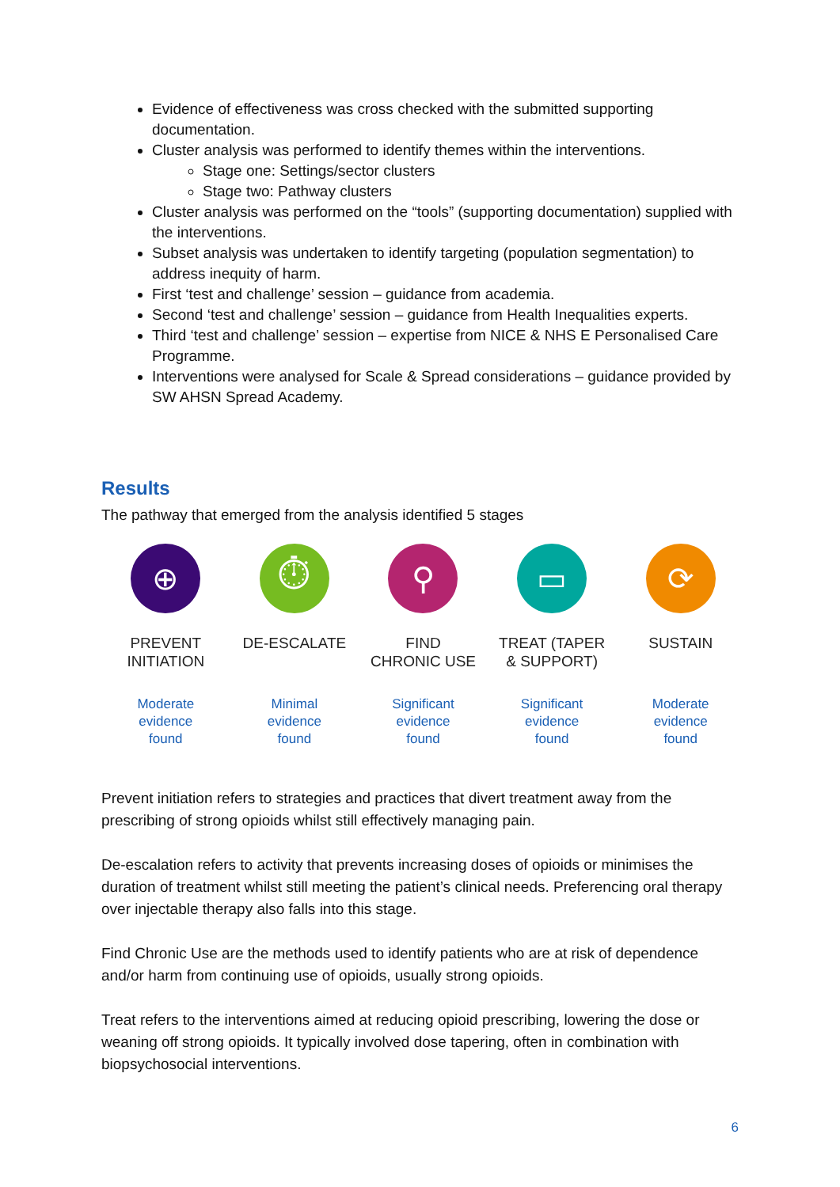Evidence of effectiveness was cross checked with the submitted supporting documentation.
Cluster analysis was performed to identify themes within the interventions.
Stage one: Settings/sector clusters
Stage two: Pathway clusters
Cluster analysis was performed on the “tools” (supporting documentation) supplied with the interventions.
Subset analysis was undertaken to identify targeting (population segmentation) to address inequity of harm.
First ‘test and challenge’ session – guidance from academia.
Second ‘test and challenge’ session – guidance from Health Inequalities experts.
Third ‘test and challenge’ session – expertise from NICE & NHS E Personalised Care Programme.
Interventions were analysed for Scale & Spread considerations – guidance provided by SW AHSN Spread Academy.
Results
The pathway that emerged from the analysis identified 5 stages
⊕
PREVENT
INITIATION
Moderate
evidence
found
⏱
DE-ESCALATE
Minimal
evidence
found
⚲
FIND
CHRONIC USE
Significant
evidence
found
▭
TREAT (TAPER
& SUPPORT)
Significant
evidence
found
⟳
SUSTAIN
Moderate
evidence
found
Prevent initiation refers to strategies and practices that divert treatment away from the prescribing of strong opioids whilst still effectively managing pain.
De-escalation refers to activity that prevents increasing doses of opioids or minimises the duration of treatment whilst still meeting the patient’s clinical needs. Preferencing oral therapy over injectable therapy also falls into this stage.
Find Chronic Use are the methods used to identify patients who are at risk of dependence and/or harm from continuing use of opioids, usually strong opioids.
Treat refers to the interventions aimed at reducing opioid prescribing, lowering the dose or weaning off strong opioids. It typically involved dose tapering, often in combination with biopsychosocial interventions.
6